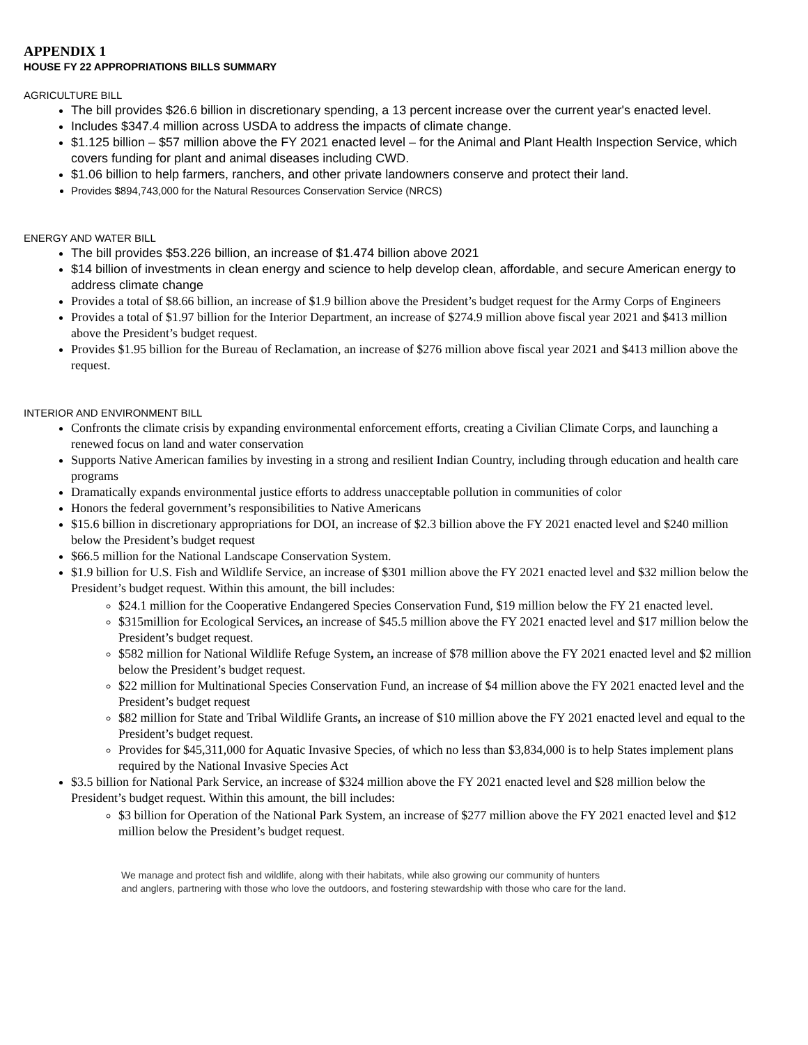APPENDIX 1
HOUSE FY 22 APPROPRIATIONS BILLS SUMMARY
AGRICULTURE BILL
The bill provides $26.6 billion in discretionary spending, a 13 percent increase over the current year's enacted level.
Includes $347.4 million across USDA to address the impacts of climate change.
$1.125 billion – $57 million above the FY 2021 enacted level – for the Animal and Plant Health Inspection Service, which covers funding for plant and animal diseases including CWD.
$1.06 billion to help farmers, ranchers, and other private landowners conserve and protect their land.
Provides $894,743,000 for the Natural Resources Conservation Service (NRCS)
ENERGY AND WATER BILL
The bill provides $53.226 billion, an increase of $1.474 billion above 2021
$14 billion of investments in clean energy and science to help develop clean, affordable, and secure American energy to address climate change
Provides a total of $8.66 billion, an increase of $1.9 billion above the President’s budget request for the Army Corps of Engineers
Provides a total of $1.97 billion for the Interior Department, an increase of $274.9 million above fiscal year 2021 and $413 million above the President’s budget request.
Provides $1.95 billion for the Bureau of Reclamation, an increase of $276 million above fiscal year 2021 and $413 million above the request.
INTERIOR AND ENVIRONMENT BILL
Confronts the climate crisis by expanding environmental enforcement efforts, creating a Civilian Climate Corps, and launching a renewed focus on land and water conservation
Supports Native American families by investing in a strong and resilient Indian Country, including through education and health care programs
Dramatically expands environmental justice efforts to address unacceptable pollution in communities of color
Honors the federal government’s responsibilities to Native Americans
$15.6 billion in discretionary appropriations for DOI, an increase of $2.3 billion above the FY 2021 enacted level and $240 million below the President’s budget request
$66.5 million for the National Landscape Conservation System.
$1.9 billion for U.S. Fish and Wildlife Service, an increase of $301 million above the FY 2021 enacted level and $32 million below the President’s budget request. Within this amount, the bill includes:
$24.1 million for the Cooperative Endangered Species Conservation Fund, $19 million below the FY 21 enacted level.
$315million for Ecological Services, an increase of $45.5 million above the FY 2021 enacted level and $17 million below the President’s budget request.
$582 million for National Wildlife Refuge System, an increase of $78 million above the FY 2021 enacted level and $2 million below the President’s budget request.
$22 million for Multinational Species Conservation Fund, an increase of $4 million above the FY 2021 enacted level and the President’s budget request
$82 million for State and Tribal Wildlife Grants, an increase of $10 million above the FY 2021 enacted level and equal to the President’s budget request.
Provides for $45,311,000 for Aquatic Invasive Species, of which no less than $3,834,000 is to help States implement plans required by the National Invasive Species Act
$3.5 billion for National Park Service, an increase of $324 million above the FY 2021 enacted level and $28 million below the President’s budget request. Within this amount, the bill includes:
$3 billion for Operation of the National Park System, an increase of $277 million above the FY 2021 enacted level and $12 million below the President’s budget request.
We manage and protect fish and wildlife, along with their habitats, while also growing our community of hunters
and anglers, partnering with those who love the outdoors, and fostering stewardship with those who care for the land.